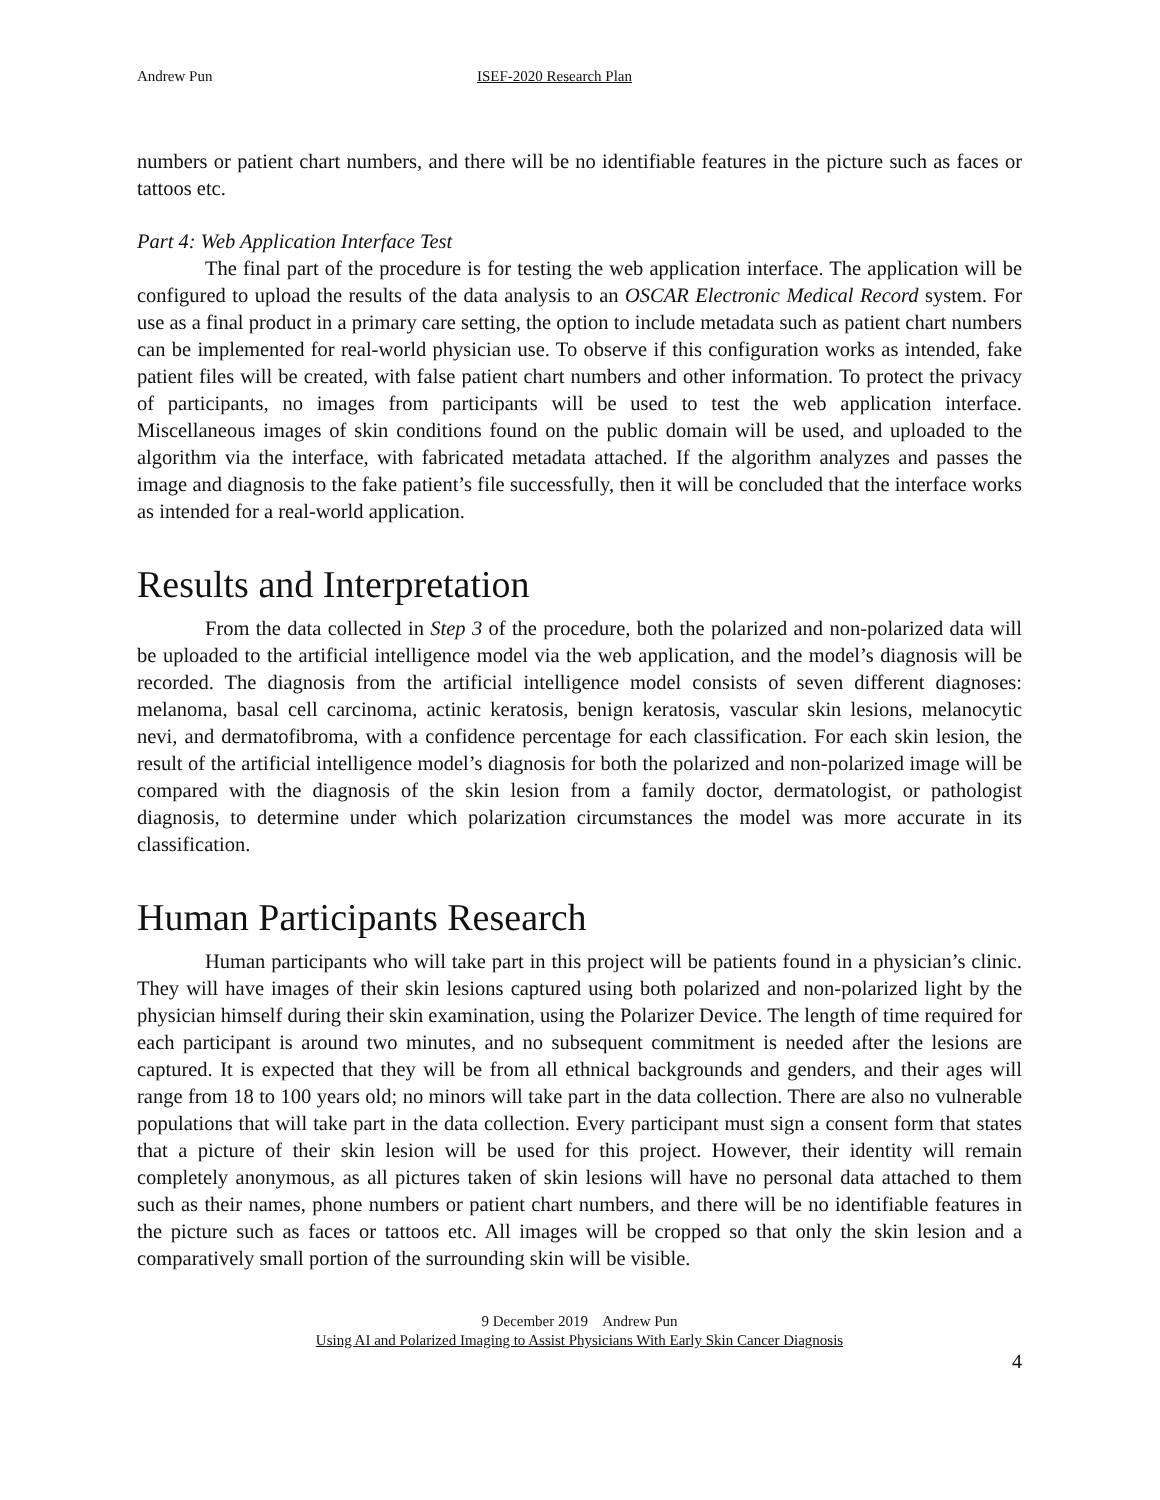Andrew Pun ISEF-2020 Research Plan
numbers or patient chart numbers, and there will be no identifiable features in the picture such as faces or tattoos etc.
Part 4: Web Application Interface Test
The final part of the procedure is for testing the web application interface. The application will be configured to upload the results of the data analysis to an OSCAR Electronic Medical Record system. For use as a final product in a primary care setting, the option to include metadata such as patient chart numbers can be implemented for real-world physician use. To observe if this configuration works as intended, fake patient files will be created, with false patient chart numbers and other information. To protect the privacy of participants, no images from participants will be used to test the web application interface. Miscellaneous images of skin conditions found on the public domain will be used, and uploaded to the algorithm via the interface, with fabricated metadata attached. If the algorithm analyzes and passes the image and diagnosis to the fake patient’s file successfully, then it will be concluded that the interface works as intended for a real-world application.
Results and Interpretation
From the data collected in Step 3 of the procedure, both the polarized and non-polarized data will be uploaded to the artificial intelligence model via the web application, and the model’s diagnosis will be recorded. The diagnosis from the artificial intelligence model consists of seven different diagnoses: melanoma, basal cell carcinoma, actinic keratosis, benign keratosis, vascular skin lesions, melanocytic nevi, and dermatofibroma, with a confidence percentage for each classification. For each skin lesion, the result of the artificial intelligence model’s diagnosis for both the polarized and non-polarized image will be compared with the diagnosis of the skin lesion from a family doctor, dermatologist, or pathologist diagnosis, to determine under which polarization circumstances the model was more accurate in its classification.
Human Participants Research
Human participants who will take part in this project will be patients found in a physician’s clinic. They will have images of their skin lesions captured using both polarized and non-polarized light by the physician himself during their skin examination, using the Polarizer Device. The length of time required for each participant is around two minutes, and no subsequent commitment is needed after the lesions are captured. It is expected that they will be from all ethnical backgrounds and genders, and their ages will range from 18 to 100 years old; no minors will take part in the data collection. There are also no vulnerable populations that will take part in the data collection. Every participant must sign a consent form that states that a picture of their skin lesion will be used for this project. However, their identity will remain completely anonymous, as all pictures taken of skin lesions will have no personal data attached to them such as their names, phone numbers or patient chart numbers, and there will be no identifiable features in the picture such as faces or tattoos etc. All images will be cropped so that only the skin lesion and a comparatively small portion of the surrounding skin will be visible.
9 December 2019 Andrew Pun
Using AI and Polarized Imaging to Assist Physicians With Early Skin Cancer Diagnosis
4